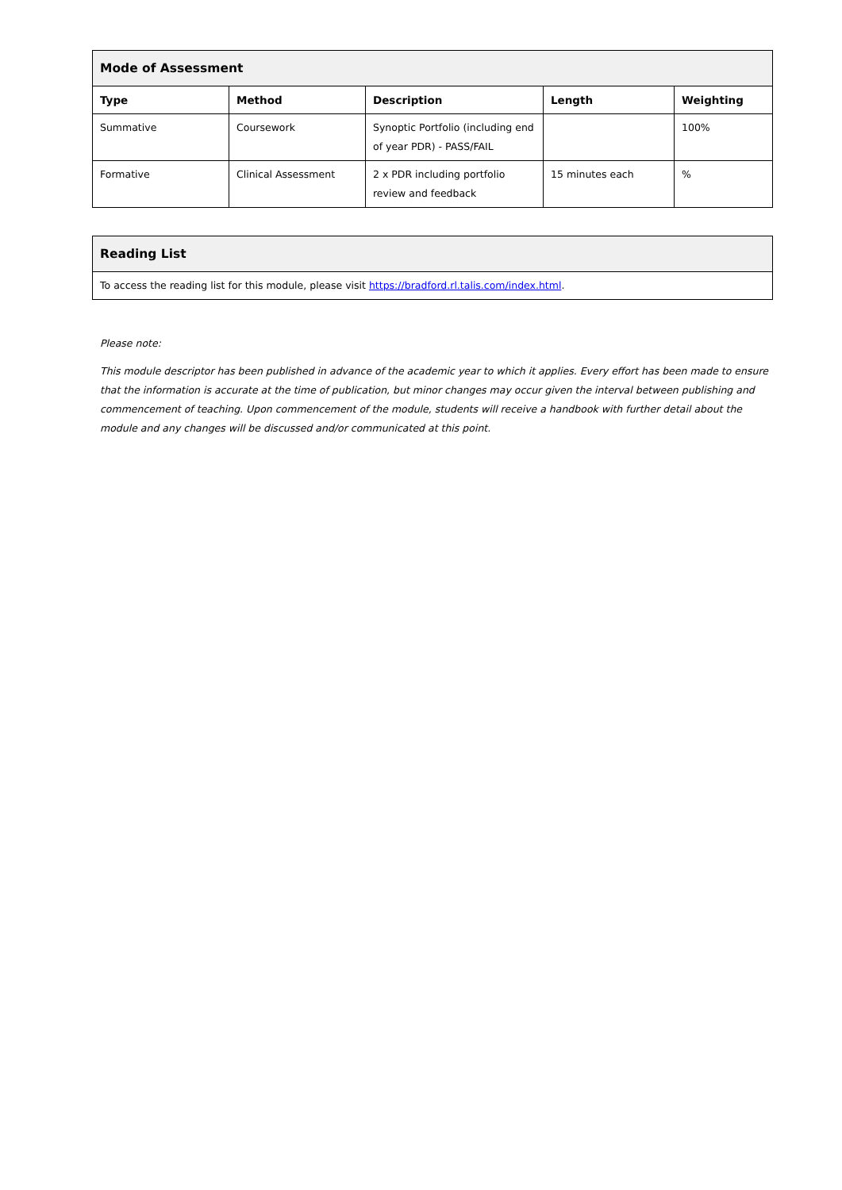| Mode of Assessment | | | | |
| --- | --- | --- | --- | --- |
| Type | Method | Description | Length | Weighting |
| Summative | Coursework | Synoptic Portfolio (including end of year PDR) - PASS/FAIL | | 100% |
| Formative | Clinical Assessment | 2 x PDR including portfolio review and feedback | 15 minutes each | % |
| Reading List |
| --- |
| To access the reading list for this module, please visit https://bradford.rl.talis.com/index.html . |
Please note:
This module descriptor has been published in advance of the academic year to which it applies. Every effort has been made to ensure that the information is accurate at the time of publication, but minor changes may occur given the interval between publishing and commencement of teaching. Upon commencement of the module, students will receive a handbook with further detail about the module and any changes will be discussed and/or communicated at this point.